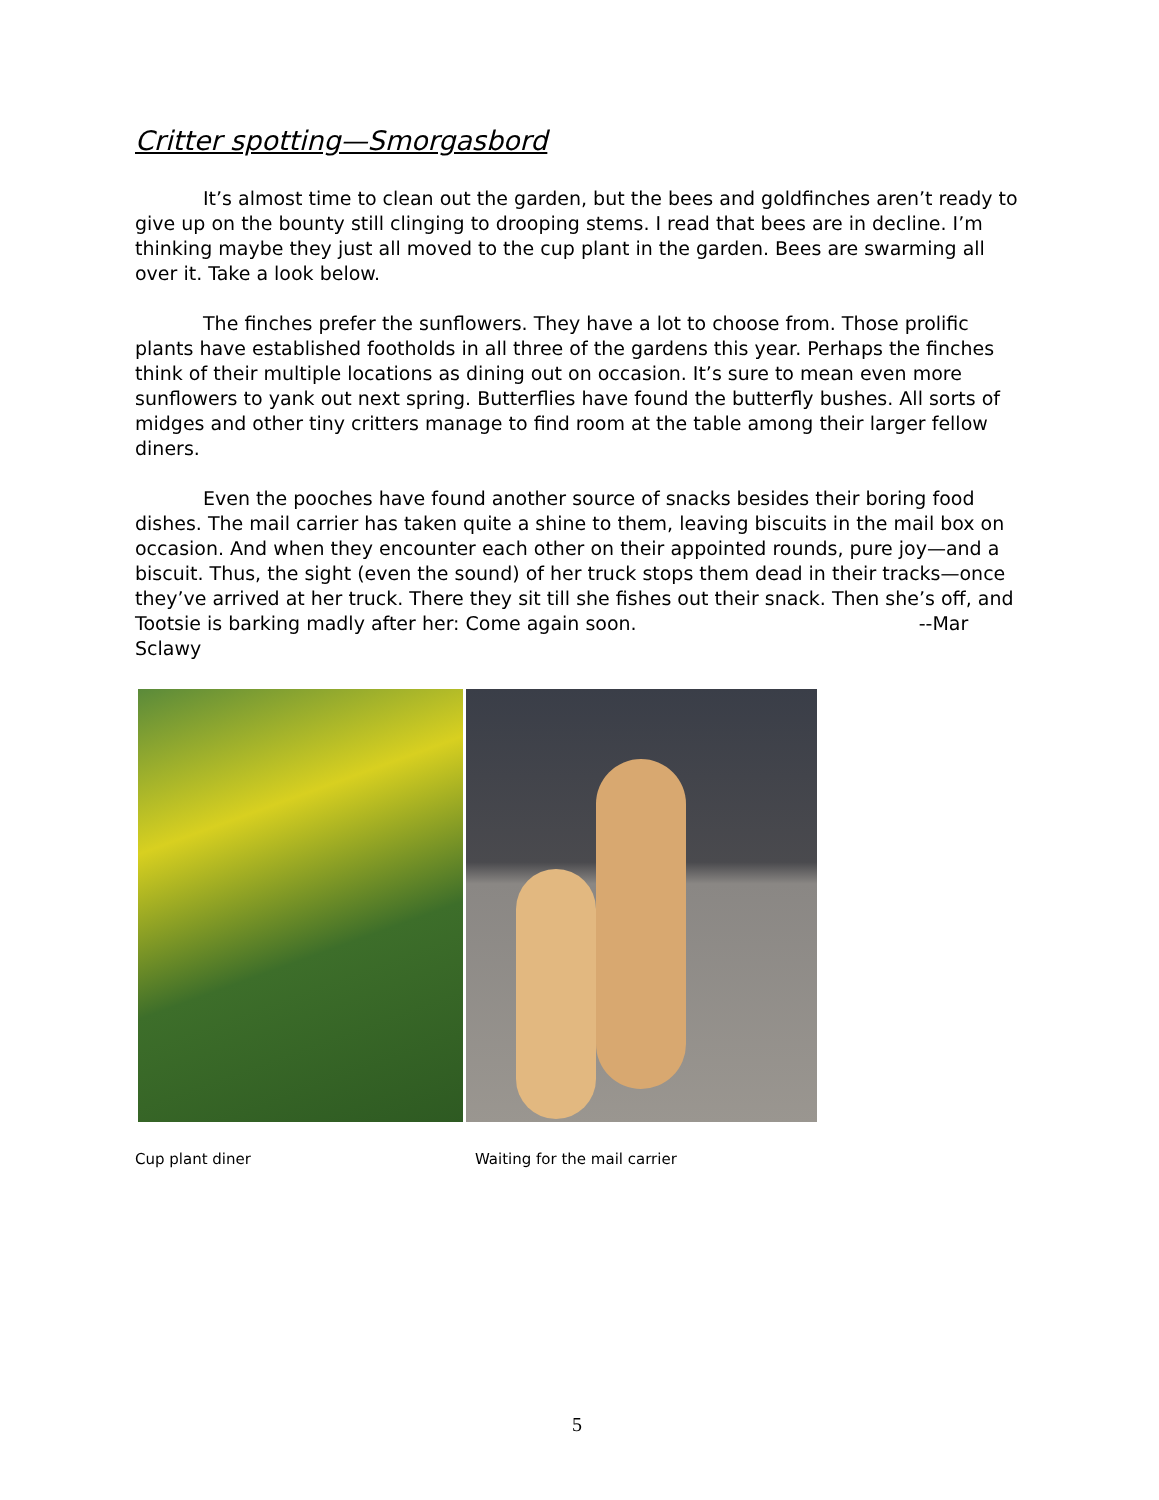Critter spotting—Smorgasbord
It’s almost time to clean out the garden, but the bees and goldfinches aren’t ready to give up on the bounty still clinging to drooping stems. I read that bees are in decline. I’m thinking maybe they just all moved to the cup plant in the garden. Bees are swarming all over it. Take a look below.
The finches prefer the sunflowers. They have a lot to choose from. Those prolific plants have established footholds in all three of the gardens this year. Perhaps the finches think of their multiple locations as dining out on occasion. It’s sure to mean even more sunflowers to yank out next spring. Butterflies have found the butterfly bushes. All sorts of midges and other tiny critters manage to find room at the table among their larger fellow diners.
Even the pooches have found another source of snacks besides their boring food dishes. The mail carrier has taken quite a shine to them, leaving biscuits in the mail box on occasion. And when they encounter each other on their appointed rounds, pure joy—and a biscuit. Thus, the sight (even the sound) of her truck stops them dead in their tracks—once they’ve arrived at her truck. There they sit till she fishes out their snack. Then she’s off, and Tootsie is barking madly after her: Come again soon. --Mar Sclawy
Cup plant diner Waiting for the mail carrier
5